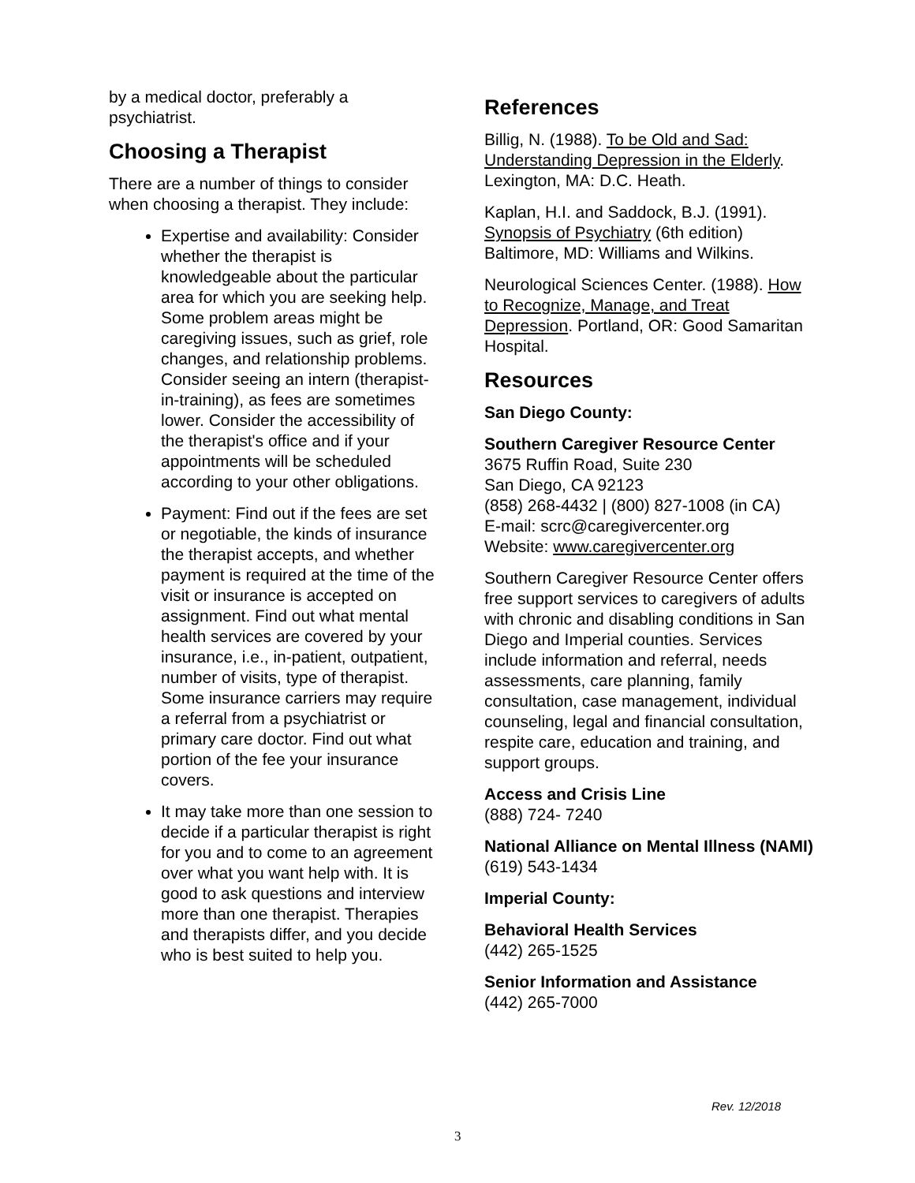by a medical doctor, preferably a psychiatrist.
Choosing a Therapist
There are a number of things to consider when choosing a therapist. They include:
Expertise and availability: Consider whether the therapist is knowledgeable about the particular area for which you are seeking help. Some problem areas might be caregiving issues, such as grief, role changes, and relationship problems. Consider seeing an intern (therapist-in-training), as fees are sometimes lower. Consider the accessibility of the therapist's office and if your appointments will be scheduled according to your other obligations.
Payment: Find out if the fees are set or negotiable, the kinds of insurance the therapist accepts, and whether payment is required at the time of the visit or insurance is accepted on assignment. Find out what mental health services are covered by your insurance, i.e., in-patient, outpatient, number of visits, type of therapist. Some insurance carriers may require a referral from a psychiatrist or primary care doctor. Find out what portion of the fee your insurance covers.
It may take more than one session to decide if a particular therapist is right for you and to come to an agreement over what you want help with. It is good to ask questions and interview more than one therapist. Therapies and therapists differ, and you decide who is best suited to help you.
References
Billig, N. (1988). To be Old and Sad: Understanding Depression in the Elderly. Lexington, MA: D.C. Heath.
Kaplan, H.I. and Saddock, B.J. (1991). Synopsis of Psychiatry (6th edition) Baltimore, MD: Williams and Wilkins.
Neurological Sciences Center. (1988). How to Recognize, Manage, and Treat Depression. Portland, OR: Good Samaritan Hospital.
Resources
San Diego County:
Southern Caregiver Resource Center
3675 Ruffin Road, Suite 230
San Diego, CA 92123
(858) 268-4432 | (800) 827-1008 (in CA)
E-mail: scrc@caregivercenter.org
Website: www.caregivercenter.org
Southern Caregiver Resource Center offers free support services to caregivers of adults with chronic and disabling conditions in San Diego and Imperial counties. Services include information and referral, needs assessments, care planning, family consultation, case management, individual counseling, legal and financial consultation, respite care, education and training, and support groups.
Access and Crisis Line
(888) 724- 7240
National Alliance on Mental Illness (NAMI)
(619) 543-1434
Imperial County:
Behavioral Health Services
(442) 265-1525
Senior Information and Assistance
(442) 265-7000
Rev. 12/2018
3